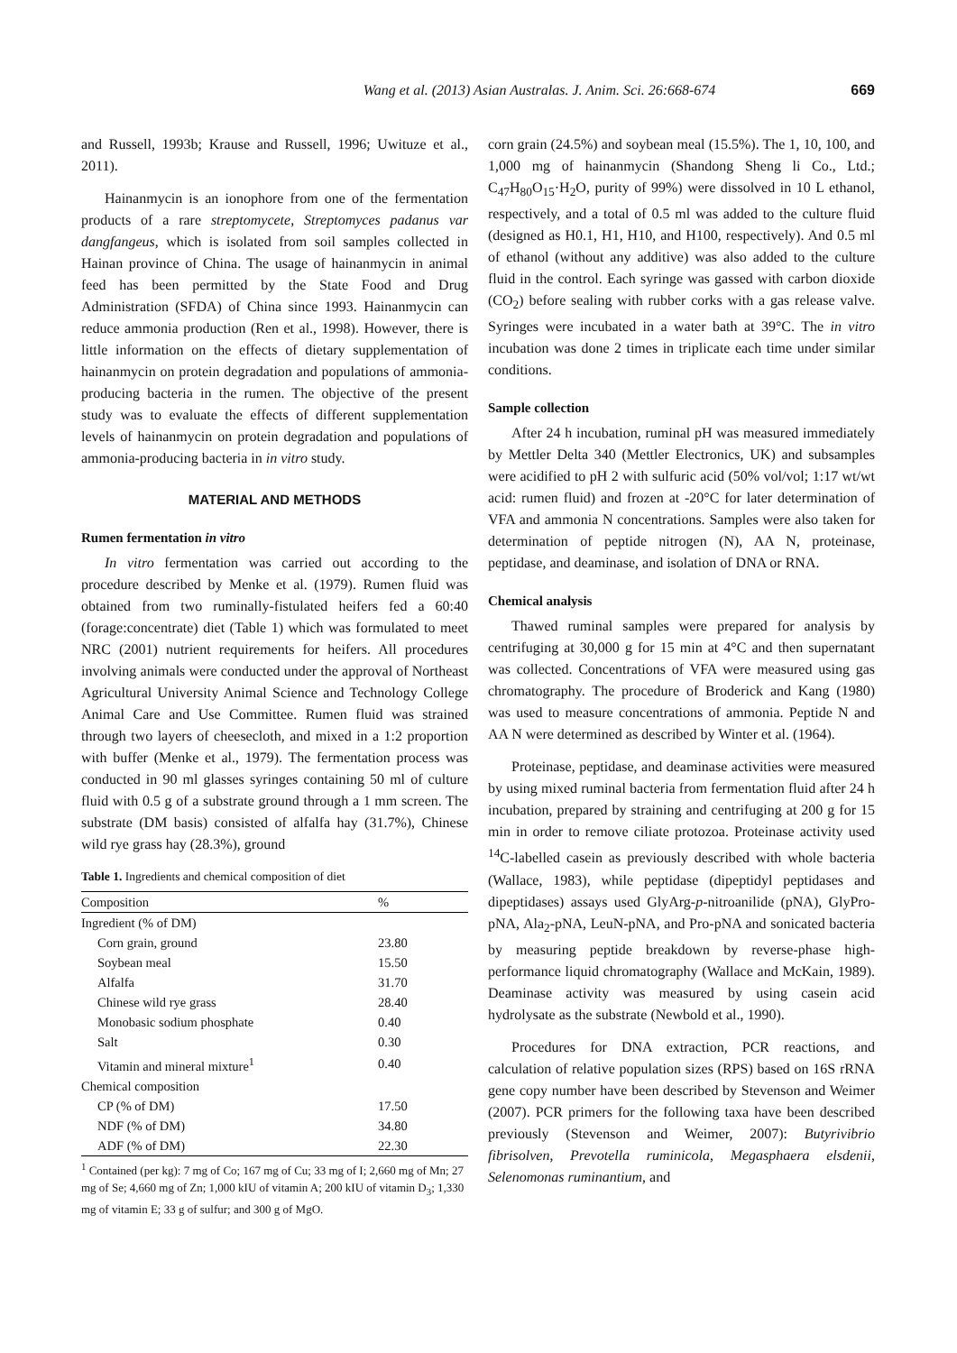Wang et al. (2013) Asian Australas. J. Anim. Sci. 26:668-674 669
and Russell, 1993b; Krause and Russell, 1996; Uwituze et al., 2011).
Hainanmycin is an ionophore from one of the fermentation products of a rare streptomycete, Streptomyces padanus var dangfangeus, which is isolated from soil samples collected in Hainan province of China. The usage of hainanmycin in animal feed has been permitted by the State Food and Drug Administration (SFDA) of China since 1993. Hainanmycin can reduce ammonia production (Ren et al., 1998). However, there is little information on the effects of dietary supplementation of hainanmycin on protein degradation and populations of ammonia-producing bacteria in the rumen. The objective of the present study was to evaluate the effects of different supplementation levels of hainanmycin on protein degradation and populations of ammonia-producing bacteria in in vitro study.
MATERIAL AND METHODS
Rumen fermentation in vitro
In vitro fermentation was carried out according to the procedure described by Menke et al. (1979). Rumen fluid was obtained from two ruminally-fistulated heifers fed a 60:40 (forage:concentrate) diet (Table 1) which was formulated to meet NRC (2001) nutrient requirements for heifers. All procedures involving animals were conducted under the approval of Northeast Agricultural University Animal Science and Technology College Animal Care and Use Committee. Rumen fluid was strained through two layers of cheesecloth, and mixed in a 1:2 proportion with buffer (Menke et al., 1979). The fermentation process was conducted in 90 ml glasses syringes containing 50 ml of culture fluid with 0.5 g of a substrate ground through a 1 mm screen. The substrate (DM basis) consisted of alfalfa hay (31.7%), Chinese wild rye grass hay (28.3%), ground
Table 1. Ingredients and chemical composition of diet
| Composition | % |
| --- | --- |
| Ingredient (% of DM) | |
| Corn grain, ground | 23.80 |
| Soybean meal | 15.50 |
| Alfalfa | 31.70 |
| Chinese wild rye grass | 28.40 |
| Monobasic sodium phosphate | 0.40 |
| Salt | 0.30 |
| Vitamin and mineral mixture<sup>1</sup> | 0.40 |
| Chemical composition | |
| CP (% of DM) | 17.50 |
| NDF (% of DM) | 34.80 |
| ADF (% of DM) | 22.30 |
<sup>1</sup> Contained (per kg): 7 mg of Co; 167 mg of Cu; 33 mg of I; 2,660 mg of Mn; 27 mg of Se; 4,660 mg of Zn; 1,000 kIU of vitamin A; 200 kIU of vitamin D<sub>3</sub>; 1,330 mg of vitamin E; 33 g of sulfur; and 300 g of MgO.
corn grain (24.5%) and soybean meal (15.5%). The 1, 10, 100, and 1,000 mg of hainanmycin (Shandong Sheng li Co., Ltd.; C<sub>47</sub>H<sub>80</sub>O<sub>15</sub>·H<sub>2</sub>O, purity of 99%) were dissolved in 10 L ethanol, respectively, and a total of 0.5 ml was added to the culture fluid (designed as H0.1, H1, H10, and H100, respectively). And 0.5 ml of ethanol (without any additive) was also added to the culture fluid in the control. Each syringe was gassed with carbon dioxide (CO<sub>2</sub>) before sealing with rubber corks with a gas release valve. Syringes were incubated in a water bath at 39°C. The in vitro incubation was done 2 times in triplicate each time under similar conditions.
Sample collection
After 24 h incubation, ruminal pH was measured immediately by Mettler Delta 340 (Mettler Electronics, UK) and subsamples were acidified to pH 2 with sulfuric acid (50% vol/vol; 1:17 wt/wt acid: rumen fluid) and frozen at -20°C for later determination of VFA and ammonia N concentrations. Samples were also taken for determination of peptide nitrogen (N), AA N, proteinase, peptidase, and deaminase, and isolation of DNA or RNA.
Chemical analysis
Thawed ruminal samples were prepared for analysis by centrifuging at 30,000 g for 15 min at 4°C and then supernatant was collected. Concentrations of VFA were measured using gas chromatography. The procedure of Broderick and Kang (1980) was used to measure concentrations of ammonia. Peptide N and AA N were determined as described by Winter et al. (1964).
Proteinase, peptidase, and deaminase activities were measured by using mixed ruminal bacteria from fermentation fluid after 24 h incubation, prepared by straining and centrifuging at 200 g for 15 min in order to remove ciliate protozoa. Proteinase activity used <sup>14</sup>C-labelled casein as previously described with whole bacteria (Wallace, 1983), while peptidase (dipeptidyl peptidases and dipeptidases) assays used GlyArg-p-nitroanilide (pNA), GlyPro-pNA, Ala<sub>2</sub>-pNA, LeuN-pNA, and Pro-pNA and sonicated bacteria by measuring peptide breakdown by reverse-phase high-performance liquid chromatography (Wallace and McKain, 1989). Deaminase activity was measured by using casein acid hydrolysate as the substrate (Newbold et al., 1990).
Procedures for DNA extraction, PCR reactions, and calculation of relative population sizes (RPS) based on 16S rRNA gene copy number have been described by Stevenson and Weimer (2007). PCR primers for the following taxa have been described previously (Stevenson and Weimer, 2007): Butyrivibrio fibrisolven, Prevotella ruminicola, Megasphaera elsdenii, Selenomonas ruminantium, and